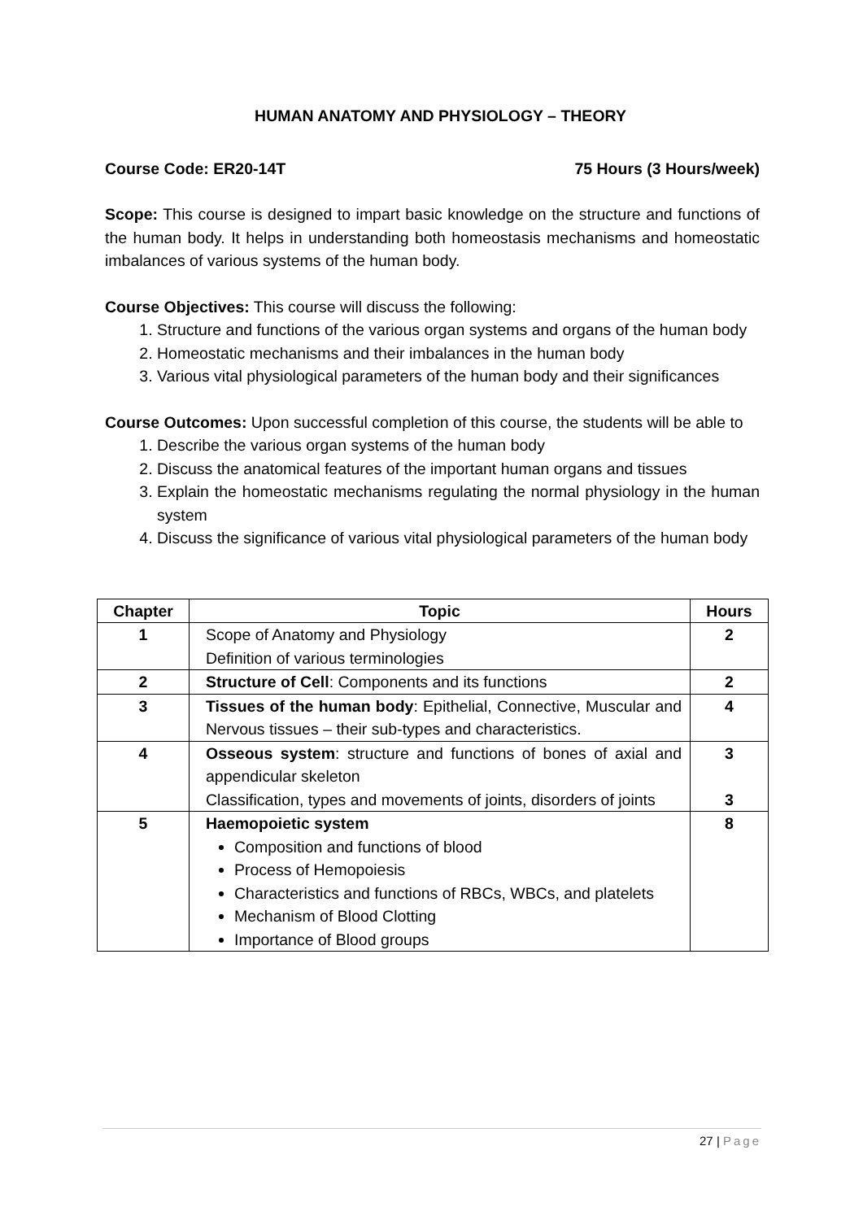HUMAN ANATOMY AND PHYSIOLOGY – THEORY
Course Code: ER20-14T 75 Hours (3 Hours/week)
Scope: This course is designed to impart basic knowledge on the structure and functions of the human body. It helps in understanding both homeostasis mechanisms and homeostatic imbalances of various systems of the human body.
Course Objectives: This course will discuss the following:
1. Structure and functions of the various organ systems and organs of the human body
2. Homeostatic mechanisms and their imbalances in the human body
3. Various vital physiological parameters of the human body and their significances
Course Outcomes: Upon successful completion of this course, the students will be able to
1. Describe the various organ systems of the human body
2. Discuss the anatomical features of the important human organs and tissues
3. Explain the homeostatic mechanisms regulating the normal physiology in the human system
4. Discuss the significance of various vital physiological parameters of the human body
| Chapter | Topic | Hours |
| --- | --- | --- |
| 1 | Scope of Anatomy and Physiology Definition of various terminologies | 2 |
| 2 | Structure of Cell : Components and its functions | 2 |
| 3 | Tissues of the human body : Epithelial, Connective, Muscular and Nervous tissues – their sub-types and characteristics. | 4 |
| 4 | Osseous system : structure and functions of bones of axial and appendicular skeleton Classification, types and movements of joints, disorders of joints | 3 3 |
| 5 | Haemopoietic system Composition and functions of blood Process of Hemopoiesis Characteristics and functions of RBCs, WBCs, and platelets Mechanism of Blood Clotting Importance of Blood groups | 8 |
27 | Page